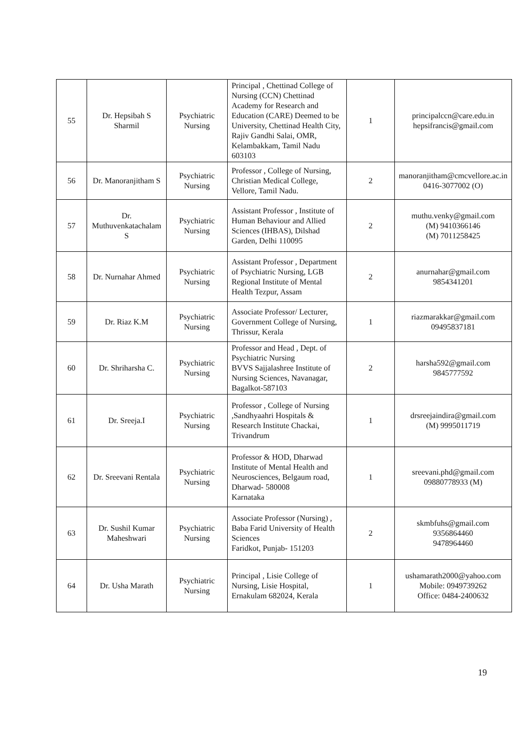| 55 | Dr. Hepsibah S Sharmil | Psychiatric Nursing | Principal , Chettinad College of Nursing (CCN) Chettinad Academy for Research and Education (CARE) Deemed to be University, Chettinad Health City, Rajiv Gandhi Salai, OMR, Kelambakkam, Tamil Nadu 603103 | 1 | principalccn@care.edu.in hepsifrancis@gmail.com |
| 56 | Dr. Manoranjitham S | Psychiatric Nursing | Professor , College of Nursing, Christian Medical College, Vellore, Tamil Nadu. | 2 | manoranjitham@cmcvellore.ac.in 0416-3077002 (O) |
| 57 | Dr. Muthuvenkatachalam S | Psychiatric Nursing | Assistant Professor , Institute of Human Behaviour and Allied Sciences (IHBAS), Dilshad Garden, Delhi 110095 | 2 | muthu.venky@gmail.com (M) 9410366146 (M) 7011258425 |
| 58 | Dr. Nurnahar Ahmed | Psychiatric Nursing | Assistant Professor , Department of Psychiatric Nursing, LGB Regional Institute of Mental Health Tezpur, Assam | 2 | anurnahar@gmail.com 9854341201 |
| 59 | Dr. Riaz K.M | Psychiatric Nursing | Associate Professor/ Lecturer, Government College of Nursing, Thrissur, Kerala | 1 | riazmarakkar@gmail.com 09495837181 |
| 60 | Dr. Shriharsha C. | Psychiatric Nursing | Professor and Head , Dept. of Psychiatric Nursing BVVS Sajjalashree Institute of Nursing Sciences, Navanagar, Bagalkot-587103 | 2 | harsha592@gmail.com 9845777592 |
| 61 | Dr. Sreeja.I | Psychiatric Nursing | Professor , College of Nursing ,Sandhyaahri Hospitals & Research Institute Chackai, Trivandrum | 1 | drsreejaindira@gmail.com (M) 9995011719 |
| 62 | Dr. Sreevani Rentala | Psychiatric Nursing | Professor & HOD, Dharwad Institute of Mental Health and Neurosciences, Belgaum road, Dharwad- 580008 Karnataka | 1 | sreevani.phd@gmail.com 09880778933 (M) |
| 63 | Dr. Sushil Kumar Maheshwari | Psychiatric Nursing | Associate Professor (Nursing) , Baba Farid University of Health Sciences Faridkot, Punjab- 151203 | 2 | skmbfuhs@gmail.com 9356864460 9478964460 |
| 64 | Dr. Usha Marath | Psychiatric Nursing | Principal , Lisie College of Nursing, Lisie Hospital, Ernakulam 682024, Kerala | 1 | ushamarath2000@yahoo.com Mobile: 0949739262 Office: 0484-2400632 |
19